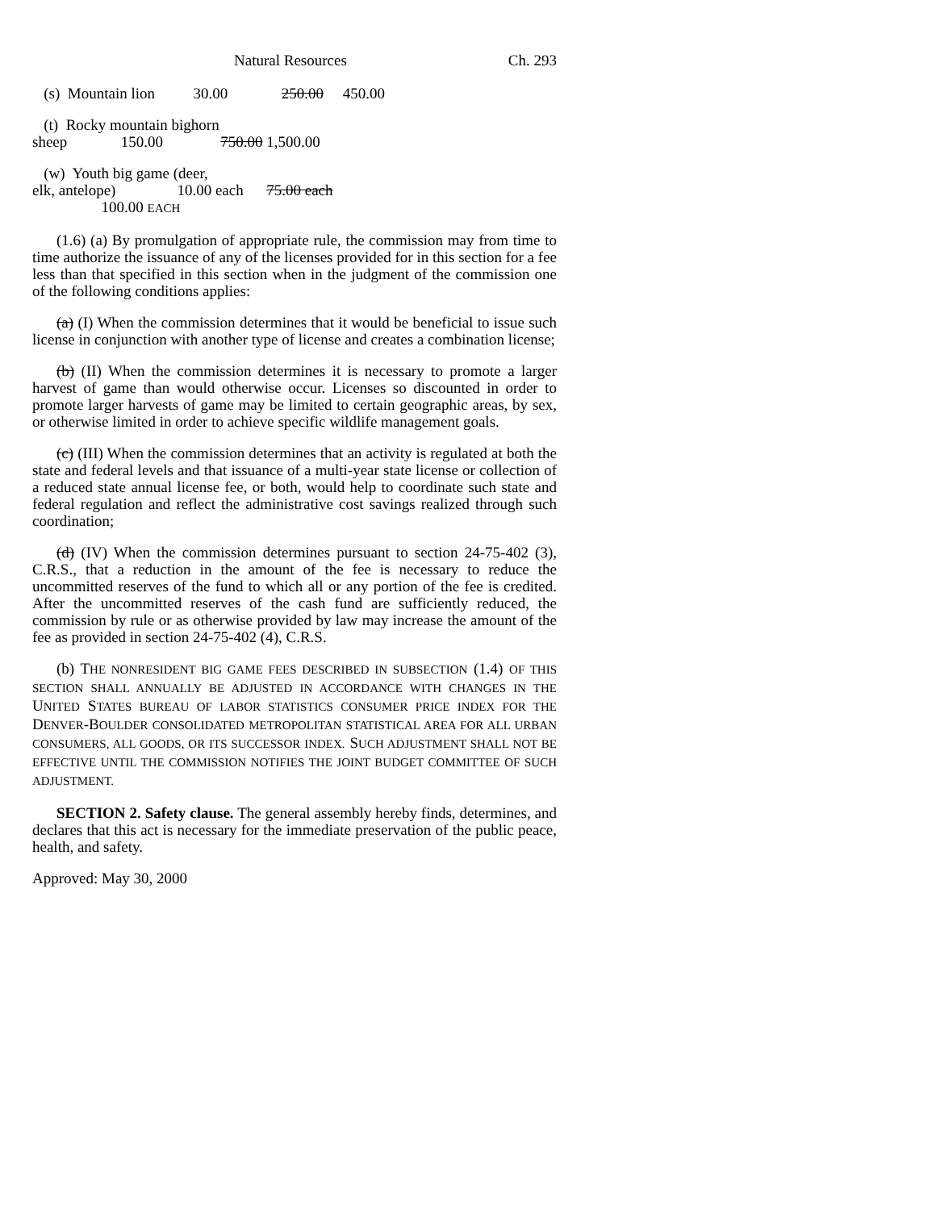Natural Resources Ch. 293
   (s)  Mountain lion          30.00              250.00     450.00
   (t)  Rocky mountain bighorn
sheep              150.00               750.00 1,500.00
   (w)  Youth big game (deer,
elk, antelope)                10.00 each      75.00 each
                  100.00 EACH
(1.6) (a) By promulgation of appropriate rule, the commission may from time to time authorize the issuance of any of the licenses provided for in this section for a fee less than that specified in this section when in the judgment of the commission one of the following conditions applies:
(a) (I) When the commission determines that it would be beneficial to issue such license in conjunction with another type of license and creates a combination license;
(b) (II) When the commission determines it is necessary to promote a larger harvest of game than would otherwise occur. Licenses so discounted in order to promote larger harvests of game may be limited to certain geographic areas, by sex, or otherwise limited in order to achieve specific wildlife management goals.
(c) (III) When the commission determines that an activity is regulated at both the state and federal levels and that issuance of a multi-year state license or collection of a reduced state annual license fee, or both, would help to coordinate such state and federal regulation and reflect the administrative cost savings realized through such coordination;
(d) (IV) When the commission determines pursuant to section 24-75-402 (3), C.R.S., that a reduction in the amount of the fee is necessary to reduce the uncommitted reserves of the fund to which all or any portion of the fee is credited. After the uncommitted reserves of the cash fund are sufficiently reduced, the commission by rule or as otherwise provided by law may increase the amount of the fee as provided in section 24-75-402 (4), C.R.S.
(b) THE NONRESIDENT BIG GAME FEES DESCRIBED IN SUBSECTION (1.4) OF THIS SECTION SHALL ANNUALLY BE ADJUSTED IN ACCORDANCE WITH CHANGES IN THE UNITED STATES BUREAU OF LABOR STATISTICS CONSUMER PRICE INDEX FOR THE DENVER-BOULDER CONSOLIDATED METROPOLITAN STATISTICAL AREA FOR ALL URBAN CONSUMERS, ALL GOODS, OR ITS SUCCESSOR INDEX. SUCH ADJUSTMENT SHALL NOT BE EFFECTIVE UNTIL THE COMMISSION NOTIFIES THE JOINT BUDGET COMMITTEE OF SUCH ADJUSTMENT.
SECTION 2. Safety clause. The general assembly hereby finds, determines, and declares that this act is necessary for the immediate preservation of the public peace, health, and safety.
Approved: May 30, 2000